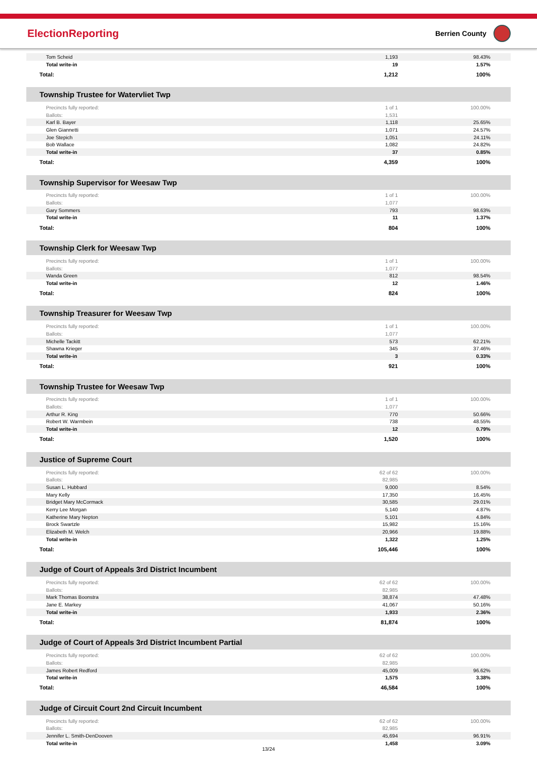ElectionReporting
Berrien County
| Tom Scheid | 1,193 | 98.43% |
| Total write-in | 19 | 1.57% |
| Total: | 1,212 | 100% |
Township Trustee for Watervliet Twp
| Precincts fully reported: | 1 of 1 | 100.00% |
| Ballots: | 1,531 | |
| Karl B. Bayer | 1,118 | 25.65% |
| Glen Giannetti | 1,071 | 24.57% |
| Joe Stepich | 1,051 | 24.11% |
| Bob Wallace | 1,082 | 24.82% |
| Total write-in | 37 | 0.85% |
| Total: | 4,359 | 100% |
Township Supervisor for Weesaw Twp
| Precincts fully reported: | 1 of 1 | 100.00% |
| Ballots: | 1,077 | |
| Gary Sommers | 793 | 98.63% |
| Total write-in | 11 | 1.37% |
| Total: | 804 | 100% |
Township Clerk for Weesaw Twp
| Precincts fully reported: | 1 of 1 | 100.00% |
| Ballots: | 1,077 | |
| Wanda Green | 812 | 98.54% |
| Total write-in | 12 | 1.46% |
| Total: | 824 | 100% |
Township Treasurer for Weesaw Twp
| Precincts fully reported: | 1 of 1 | 100.00% |
| Ballots: | 1,077 | |
| Michelle Tackitt | 573 | 62.21% |
| Shawna Krieger | 345 | 37.46% |
| Total write-in | 3 | 0.33% |
| Total: | 921 | 100% |
Township Trustee for Weesaw Twp
| Precincts fully reported: | 1 of 1 | 100.00% |
| Ballots: | 1,077 | |
| Arthur R. King | 770 | 50.66% |
| Robert W. Warmbein | 738 | 48.55% |
| Total write-in | 12 | 0.79% |
| Total: | 1,520 | 100% |
Justice of Supreme Court
| Precincts fully reported: | 62 of 62 | 100.00% |
| Ballots: | 82,985 | |
| Susan L. Hubbard | 9,000 | 8.54% |
| Mary Kelly | 17,350 | 16.45% |
| Bridget Mary McCormack | 30,585 | 29.01% |
| Kerry Lee Morgan | 5,140 | 4.87% |
| Katherine Mary Nepton | 5,101 | 4.84% |
| Brock Swartzle | 15,982 | 15.16% |
| Elizabeth M. Welch | 20,966 | 19.88% |
| Total write-in | 1,322 | 1.25% |
| Total: | 105,446 | 100% |
Judge of Court of Appeals 3rd District Incumbent
| Precincts fully reported: | 62 of 62 | 100.00% |
| Ballots: | 82,985 | |
| Mark Thomas Boonstra | 38,874 | 47.48% |
| Jane E. Markey | 41,067 | 50.16% |
| Total write-in | 1,933 | 2.36% |
| Total: | 81,874 | 100% |
Judge of Court of Appeals 3rd District Incumbent Partial
| Precincts fully reported: | 62 of 62 | 100.00% |
| Ballots: | 82,985 | |
| James Robert Redford | 45,009 | 96.62% |
| Total write-in | 1,575 | 3.38% |
| Total: | 46,584 | 100% |
Judge of Circuit Court 2nd Circuit Incumbent
| Precincts fully reported: | 62 of 62 | 100.00% |
| Ballots: | 82,985 | |
| Jennifer L. Smith-DenDooven | 45,694 | 96.91% |
| Total write-in | 1,458 | 3.09% |
13/24